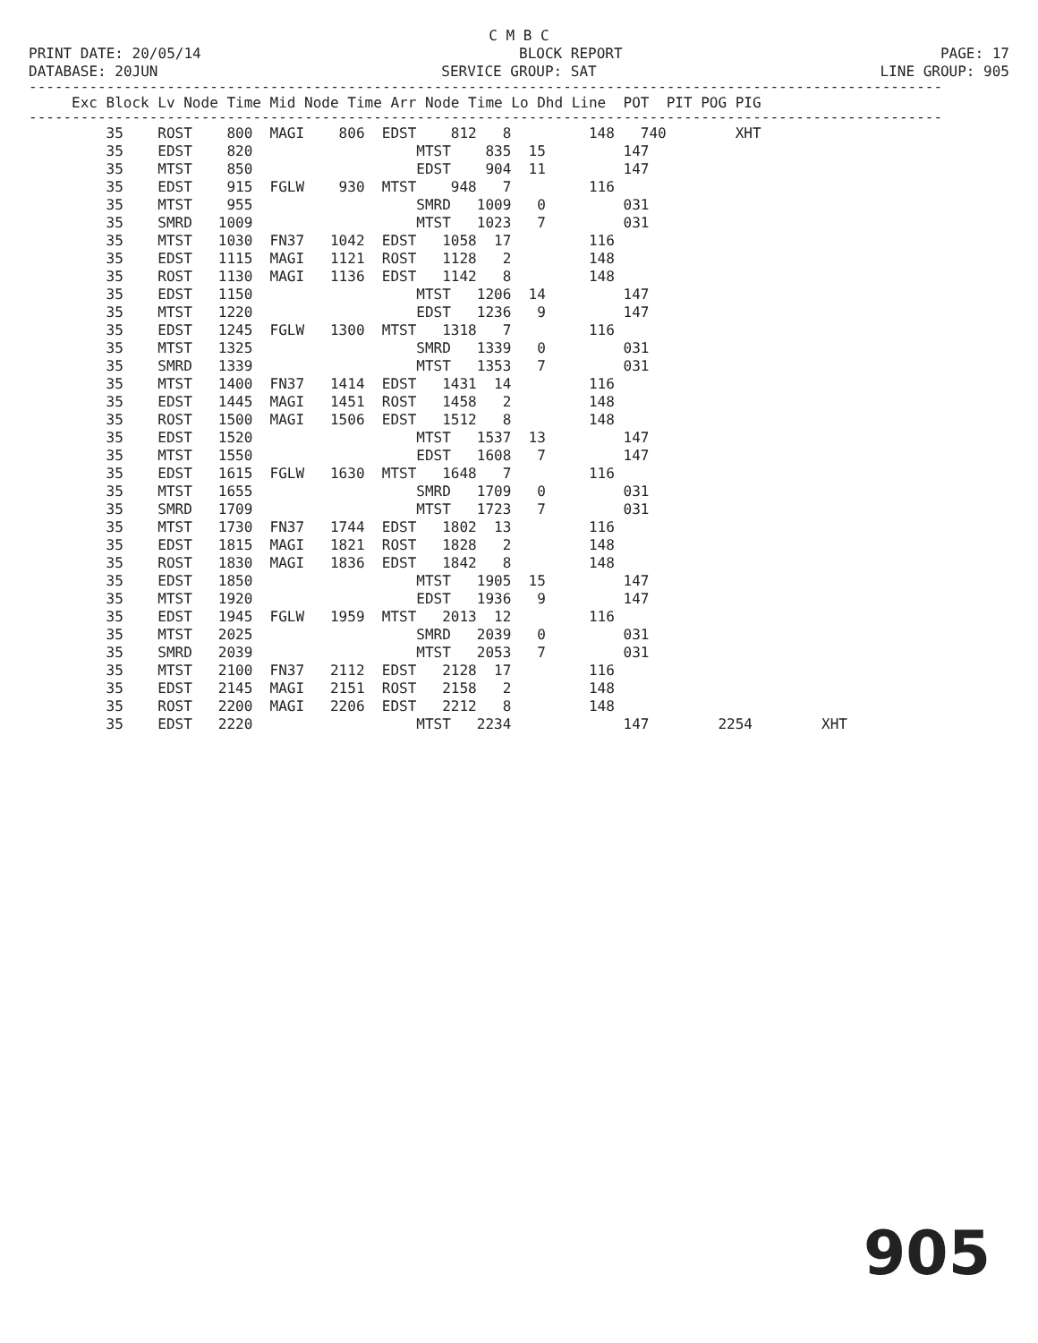C M B C
PRINT DATE: 20/05/14 BLOCK REPORT PAGE: 17
DATABASE: 20JUN SERVICE GROUP: SAT LINE GROUP: 905
----------------------------------------------------------------------------------------------------------
| Exc Block Lv Node Time Mid Node Time Arr Node Time Lo Dhd Line POT PIT POG PIG |
| --- |
----------------------------------------------------------------------------------------------------------
| 35 ROST 800 MAGI 806 EDST 812 8 148 740 XHT |
| 35 EDST 820 MTST 835 15 147 |
| 35 MTST 850 EDST 904 11 147 |
| 35 EDST 915 FGLW 930 MTST 948 7 116 |
| 35 MTST 955 SMRD 1009 0 031 |
| 35 SMRD 1009 MTST 1023 7 031 |
| 35 MTST 1030 FN37 1042 EDST 1058 17 116 |
| 35 EDST 1115 MAGI 1121 ROST 1128 2 148 |
| 35 ROST 1130 MAGI 1136 EDST 1142 8 148 |
| 35 EDST 1150 MTST 1206 14 147 |
| 35 MTST 1220 EDST 1236 9 147 |
| 35 EDST 1245 FGLW 1300 MTST 1318 7 116 |
| 35 MTST 1325 SMRD 1339 0 031 |
| 35 SMRD 1339 MTST 1353 7 031 |
| 35 MTST 1400 FN37 1414 EDST 1431 14 116 |
| 35 EDST 1445 MAGI 1451 ROST 1458 2 148 |
| 35 ROST 1500 MAGI 1506 EDST 1512 8 148 |
| 35 EDST 1520 MTST 1537 13 147 |
| 35 MTST 1550 EDST 1608 7 147 |
| 35 EDST 1615 FGLW 1630 MTST 1648 7 116 |
| 35 MTST 1655 SMRD 1709 0 031 |
| 35 SMRD 1709 MTST 1723 7 031 |
| 35 MTST 1730 FN37 1744 EDST 1802 13 116 |
| 35 EDST 1815 MAGI 1821 ROST 1828 2 148 |
| 35 ROST 1830 MAGI 1836 EDST 1842 8 148 |
| 35 EDST 1850 MTST 1905 15 147 |
| 35 MTST 1920 EDST 1936 9 147 |
| 35 EDST 1945 FGLW 1959 MTST 2013 12 116 |
| 35 MTST 2025 SMRD 2039 0 031 |
| 35 SMRD 2039 MTST 2053 7 031 |
| 35 MTST 2100 FN37 2112 EDST 2128 17 116 |
| 35 EDST 2145 MAGI 2151 ROST 2158 2 148 |
| 35 ROST 2200 MAGI 2206 EDST 2212 8 148 |
| 35 EDST 2220 MTST 2234 147 2254 XHT |
905